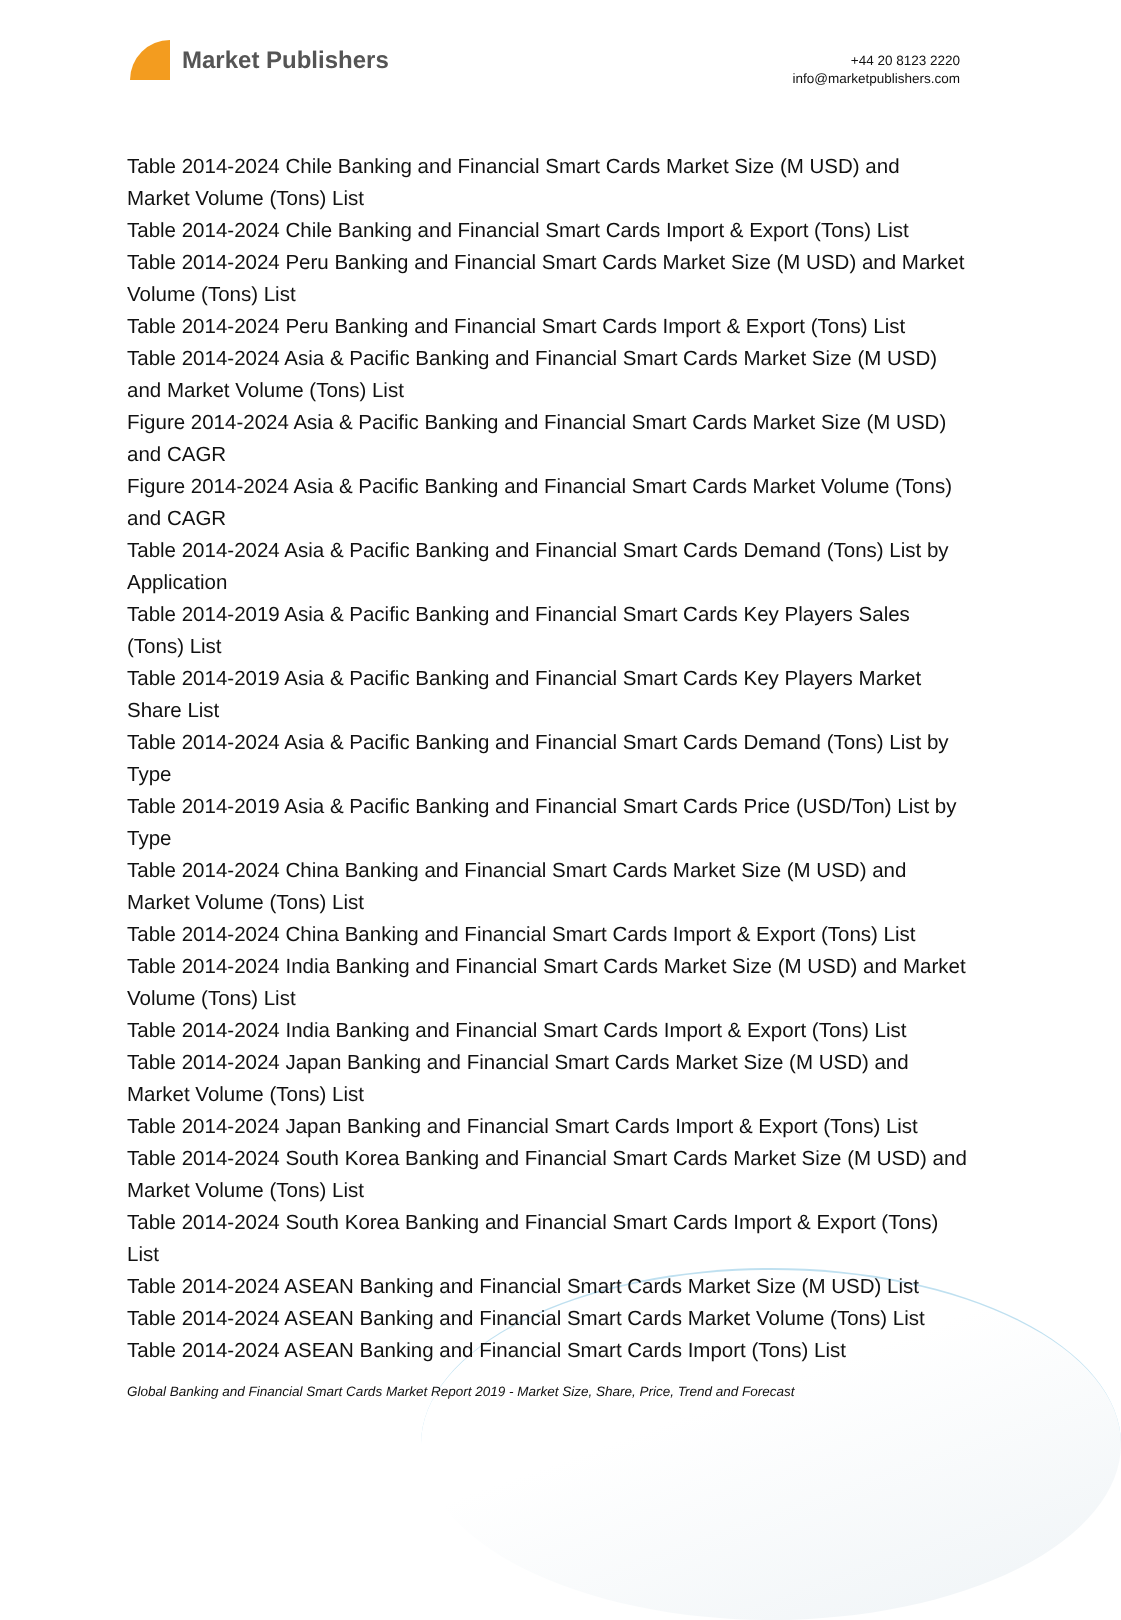Market Publishers
+44 20 8123 2220
info@marketpublishers.com
Table 2014-2024 Chile Banking and Financial Smart Cards Market Size (M USD) and Market Volume (Tons) List
Table 2014-2024 Chile Banking and Financial Smart Cards Import & Export (Tons) List
Table 2014-2024 Peru Banking and Financial Smart Cards Market Size (M USD) and Market Volume (Tons) List
Table 2014-2024 Peru Banking and Financial Smart Cards Import & Export (Tons) List
Table 2014-2024 Asia & Pacific Banking and Financial Smart Cards Market Size (M USD) and Market Volume (Tons) List
Figure 2014-2024 Asia & Pacific Banking and Financial Smart Cards Market Size (M USD) and CAGR
Figure 2014-2024 Asia & Pacific Banking and Financial Smart Cards Market Volume (Tons) and CAGR
Table 2014-2024 Asia & Pacific Banking and Financial Smart Cards Demand (Tons) List by Application
Table 2014-2019 Asia & Pacific Banking and Financial Smart Cards Key Players Sales (Tons) List
Table 2014-2019 Asia & Pacific Banking and Financial Smart Cards Key Players Market Share List
Table 2014-2024 Asia & Pacific Banking and Financial Smart Cards Demand (Tons) List by Type
Table 2014-2019 Asia & Pacific Banking and Financial Smart Cards Price (USD/Ton) List by Type
Table 2014-2024 China Banking and Financial Smart Cards Market Size (M USD) and Market Volume (Tons) List
Table 2014-2024 China Banking and Financial Smart Cards Import & Export (Tons) List
Table 2014-2024 India Banking and Financial Smart Cards Market Size (M USD) and Market Volume (Tons) List
Table 2014-2024 India Banking and Financial Smart Cards Import & Export (Tons) List
Table 2014-2024 Japan Banking and Financial Smart Cards Market Size (M USD) and Market Volume (Tons) List
Table 2014-2024 Japan Banking and Financial Smart Cards Import & Export (Tons) List
Table 2014-2024 South Korea Banking and Financial Smart Cards Market Size (M USD) and Market Volume (Tons) List
Table 2014-2024 South Korea Banking and Financial Smart Cards Import & Export (Tons) List
Table 2014-2024 ASEAN Banking and Financial Smart Cards Market Size (M USD) List
Table 2014-2024 ASEAN Banking and Financial Smart Cards Market Volume (Tons) List
Table 2014-2024 ASEAN Banking and Financial Smart Cards Import (Tons) List
Global Banking and Financial Smart Cards Market Report 2019 - Market Size, Share, Price, Trend and Forecast